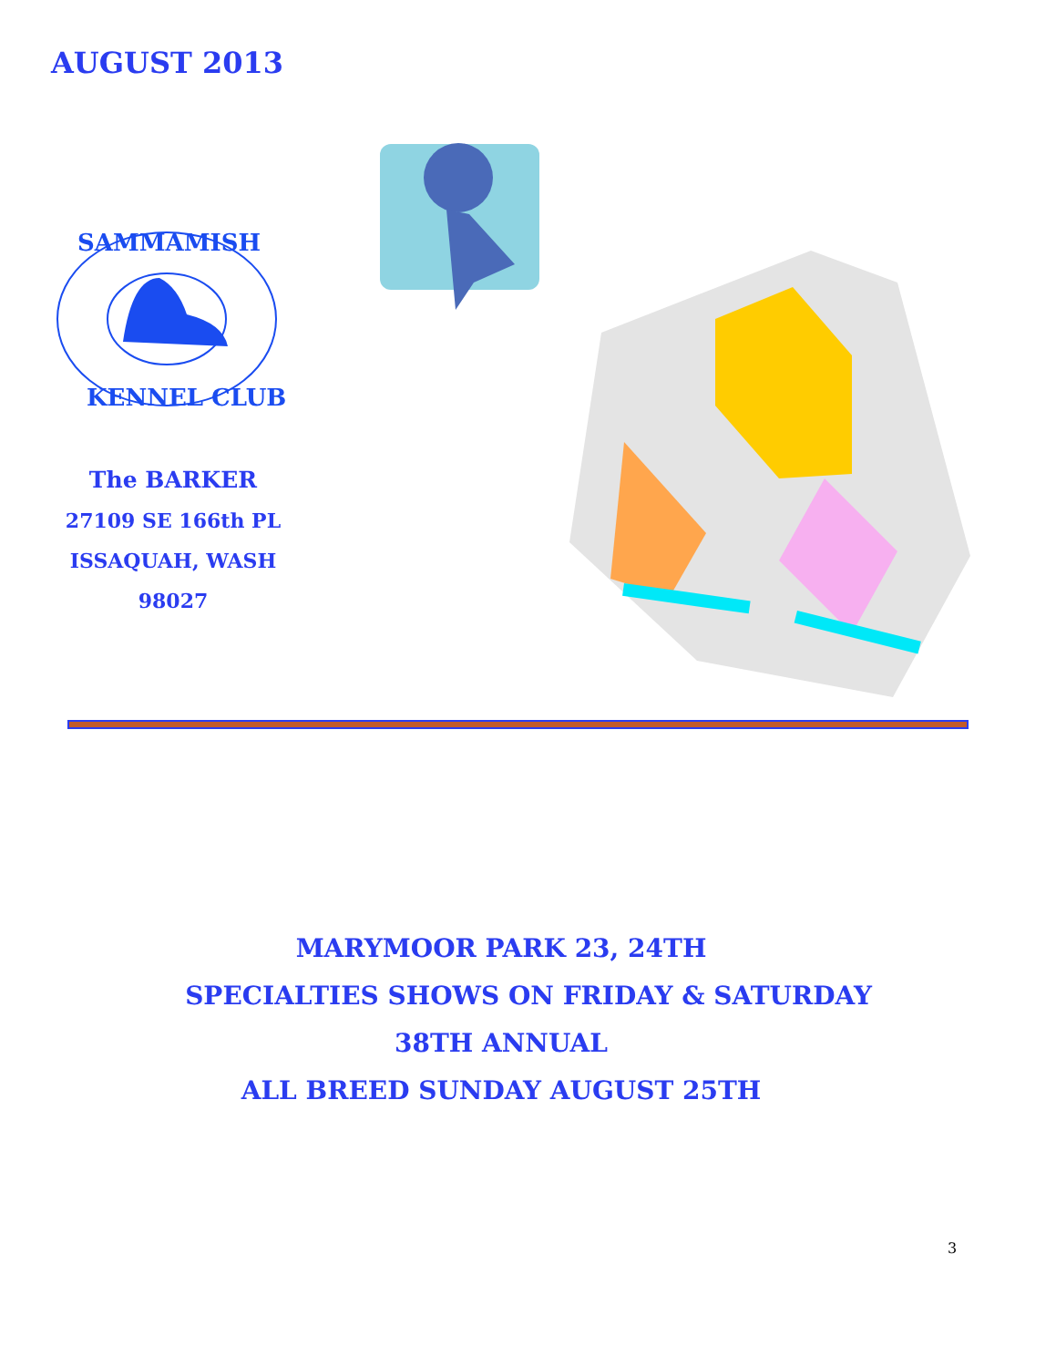AUGUST 2013
SAMMAMISH
KENNEL CLUB
The BARKER
27109 SE 166th PL
ISSAQUAH, WASH 98027
MARYMOOR PARK 23, 24TH
SPECIALTIES SHOWS ON FRIDAY & SATURDAY
38TH ANNUAL
ALL BREED SUNDAY AUGUST 25TH
3